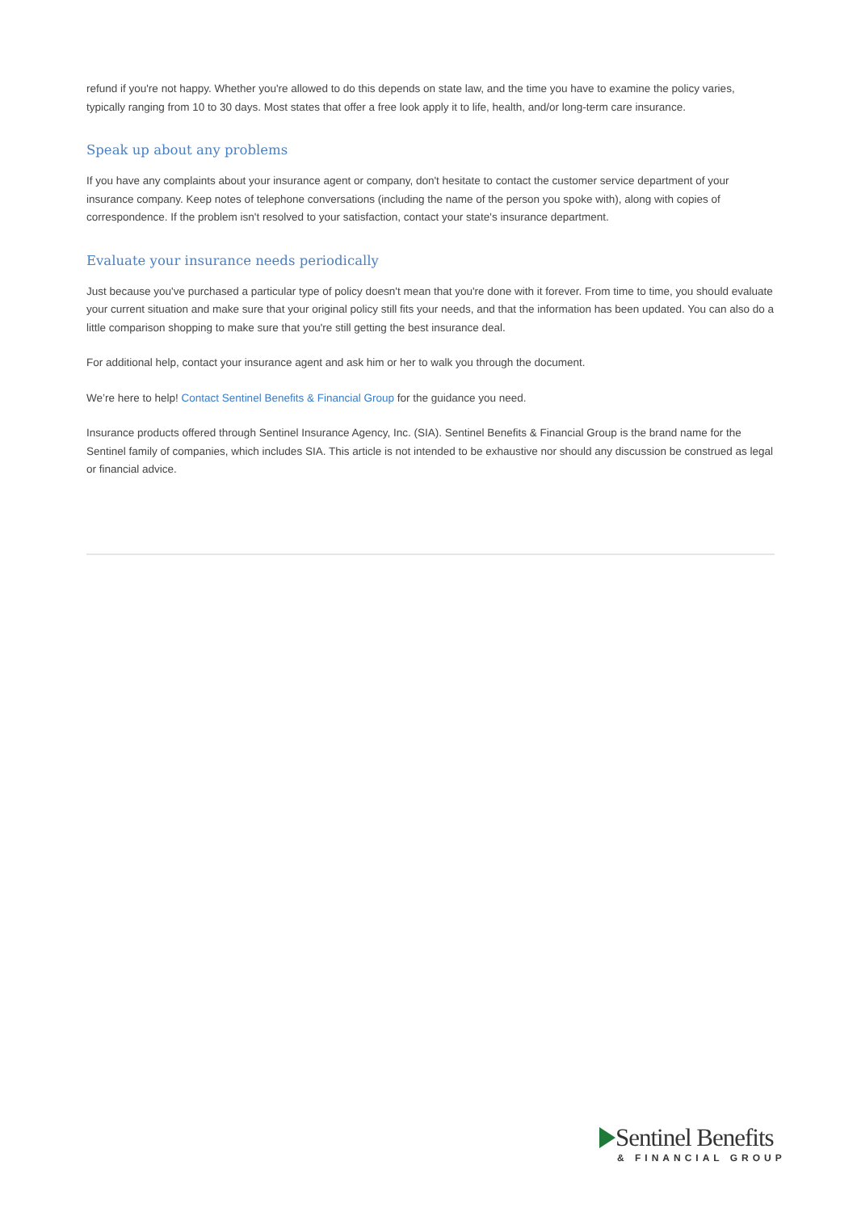refund if you're not happy. Whether you're allowed to do this depends on state law, and the time you have to examine the policy varies, typically ranging from 10 to 30 days. Most states that offer a free look apply it to life, health, and/or long-term care insurance.
Speak up about any problems
If you have any complaints about your insurance agent or company, don't hesitate to contact the customer service department of your insurance company. Keep notes of telephone conversations (including the name of the person you spoke with), along with copies of correspondence. If the problem isn't resolved to your satisfaction, contact your state's insurance department.
Evaluate your insurance needs periodically
Just because you've purchased a particular type of policy doesn't mean that you're done with it forever. From time to time, you should evaluate your current situation and make sure that your original policy still fits your needs, and that the information has been updated. You can also do a little comparison shopping to make sure that you're still getting the best insurance deal.
For additional help, contact your insurance agent and ask him or her to walk you through the document.
We’re here to help! Contact Sentinel Benefits & Financial Group for the guidance you need.
Insurance products offered through Sentinel Insurance Agency, Inc. (SIA). Sentinel Benefits & Financial Group is the brand name for the Sentinel family of companies, which includes SIA. This article is not intended to be exhaustive nor should any discussion be construed as legal or financial advice.
Sentinel Benefits
& FINANCIAL GROUP